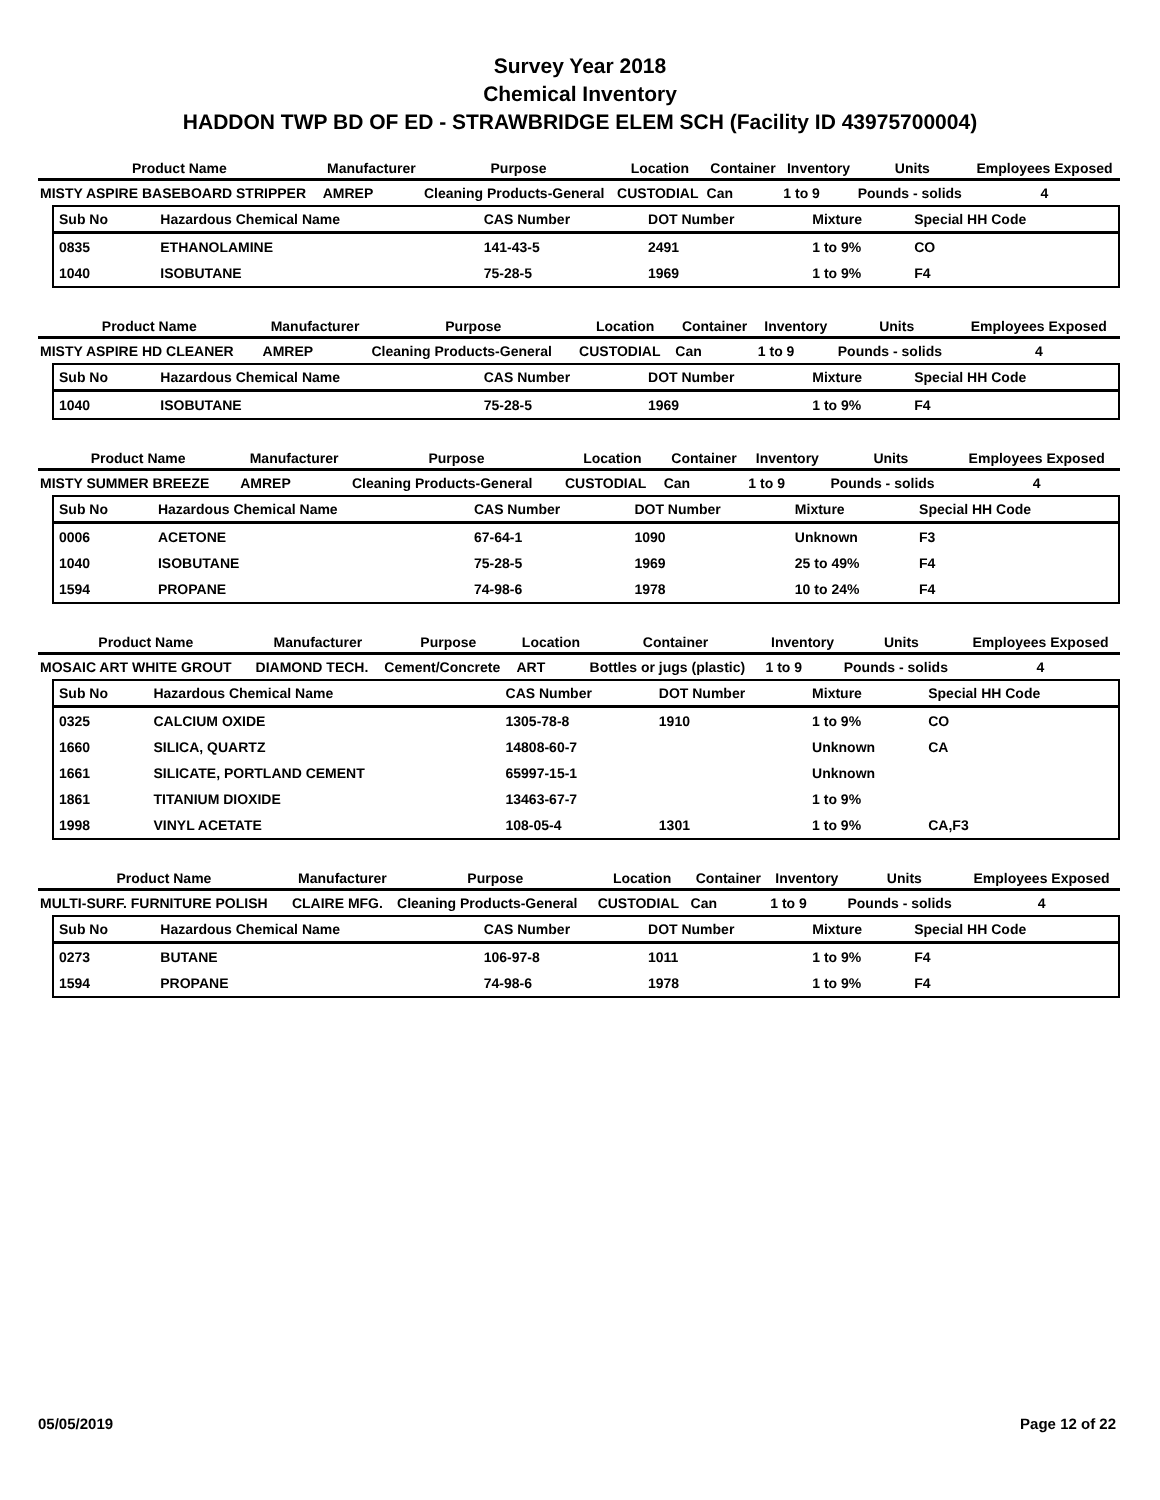Survey Year 2018
Chemical Inventory
HADDON TWP BD OF ED - STRAWBRIDGE ELEM SCH (Facility ID 43975700004)
| Product Name | Manufacturer | Purpose | Location | Container | Inventory | Units | Employees Exposed |
| --- | --- | --- | --- | --- | --- | --- | --- |
| MISTY ASPIRE BASEBOARD STRIPPER | AMREP | Cleaning Products-General | CUSTODIAL | Can | 1 to 9 | Pounds - solids | 4 |
| Sub No | Hazardous Chemical Name | CAS Number | DOT Number | Mixture | Special HH Code |
| --- | --- | --- | --- | --- | --- |
| 0835 | ETHANOLAMINE | 141-43-5 | 2491 | 1 to 9% | CO |
| 1040 | ISOBUTANE | 75-28-5 | 1969 | 1 to 9% | F4 |
| Product Name | Manufacturer | Purpose | Location | Container | Inventory | Units | Employees Exposed |
| --- | --- | --- | --- | --- | --- | --- | --- |
| MISTY ASPIRE HD CLEANER | AMREP | Cleaning Products-General | CUSTODIAL | Can | 1 to 9 | Pounds - solids | 4 |
| Sub No | Hazardous Chemical Name | CAS Number | DOT Number | Mixture | Special HH Code |
| --- | --- | --- | --- | --- | --- |
| 1040 | ISOBUTANE | 75-28-5 | 1969 | 1 to 9% | F4 |
| Product Name | Manufacturer | Purpose | Location | Container | Inventory | Units | Employees Exposed |
| --- | --- | --- | --- | --- | --- | --- | --- |
| MISTY SUMMER BREEZE | AMREP | Cleaning Products-General | CUSTODIAL | Can | 1 to 9 | Pounds - solids | 4 |
| Sub No | Hazardous Chemical Name | CAS Number | DOT Number | Mixture | Special HH Code |
| --- | --- | --- | --- | --- | --- |
| 0006 | ACETONE | 67-64-1 | 1090 | Unknown | F3 |
| 1040 | ISOBUTANE | 75-28-5 | 1969 | 25 to 49% | F4 |
| 1594 | PROPANE | 74-98-6 | 1978 | 10 to 24% | F4 |
| Product Name | Manufacturer | Purpose | Location | Container | Inventory | Units | Employees Exposed |
| --- | --- | --- | --- | --- | --- | --- | --- |
| MOSAIC ART WHITE GROUT | DIAMOND TECH. | Cement/Concrete | ART | Bottles or jugs (plastic) | 1 to 9 | Pounds - solids | 4 |
| Sub No | Hazardous Chemical Name | CAS Number | DOT Number | Mixture | Special HH Code |
| --- | --- | --- | --- | --- | --- |
| 0325 | CALCIUM OXIDE | 1305-78-8 | 1910 | 1 to 9% | CO |
| 1660 | SILICA, QUARTZ | 14808-60-7 | | Unknown | CA |
| 1661 | SILICATE, PORTLAND CEMENT | 65997-15-1 | | Unknown | |
| 1861 | TITANIUM DIOXIDE | 13463-67-7 | | 1 to 9% | |
| 1998 | VINYL ACETATE | 108-05-4 | 1301 | 1 to 9% | CA,F3 |
| Product Name | Manufacturer | Purpose | Location | Container | Inventory | Units | Employees Exposed |
| --- | --- | --- | --- | --- | --- | --- | --- |
| MULTI-SURF. FURNITURE POLISH | CLAIRE MFG. | Cleaning Products-General | CUSTODIAL | Can | 1 to 9 | Pounds - solids | 4 |
| Sub No | Hazardous Chemical Name | CAS Number | DOT Number | Mixture | Special HH Code |
| --- | --- | --- | --- | --- | --- |
| 0273 | BUTANE | 106-97-8 | 1011 | 1 to 9% | F4 |
| 1594 | PROPANE | 74-98-6 | 1978 | 1 to 9% | F4 |
05/05/2019 Page 12 of 22